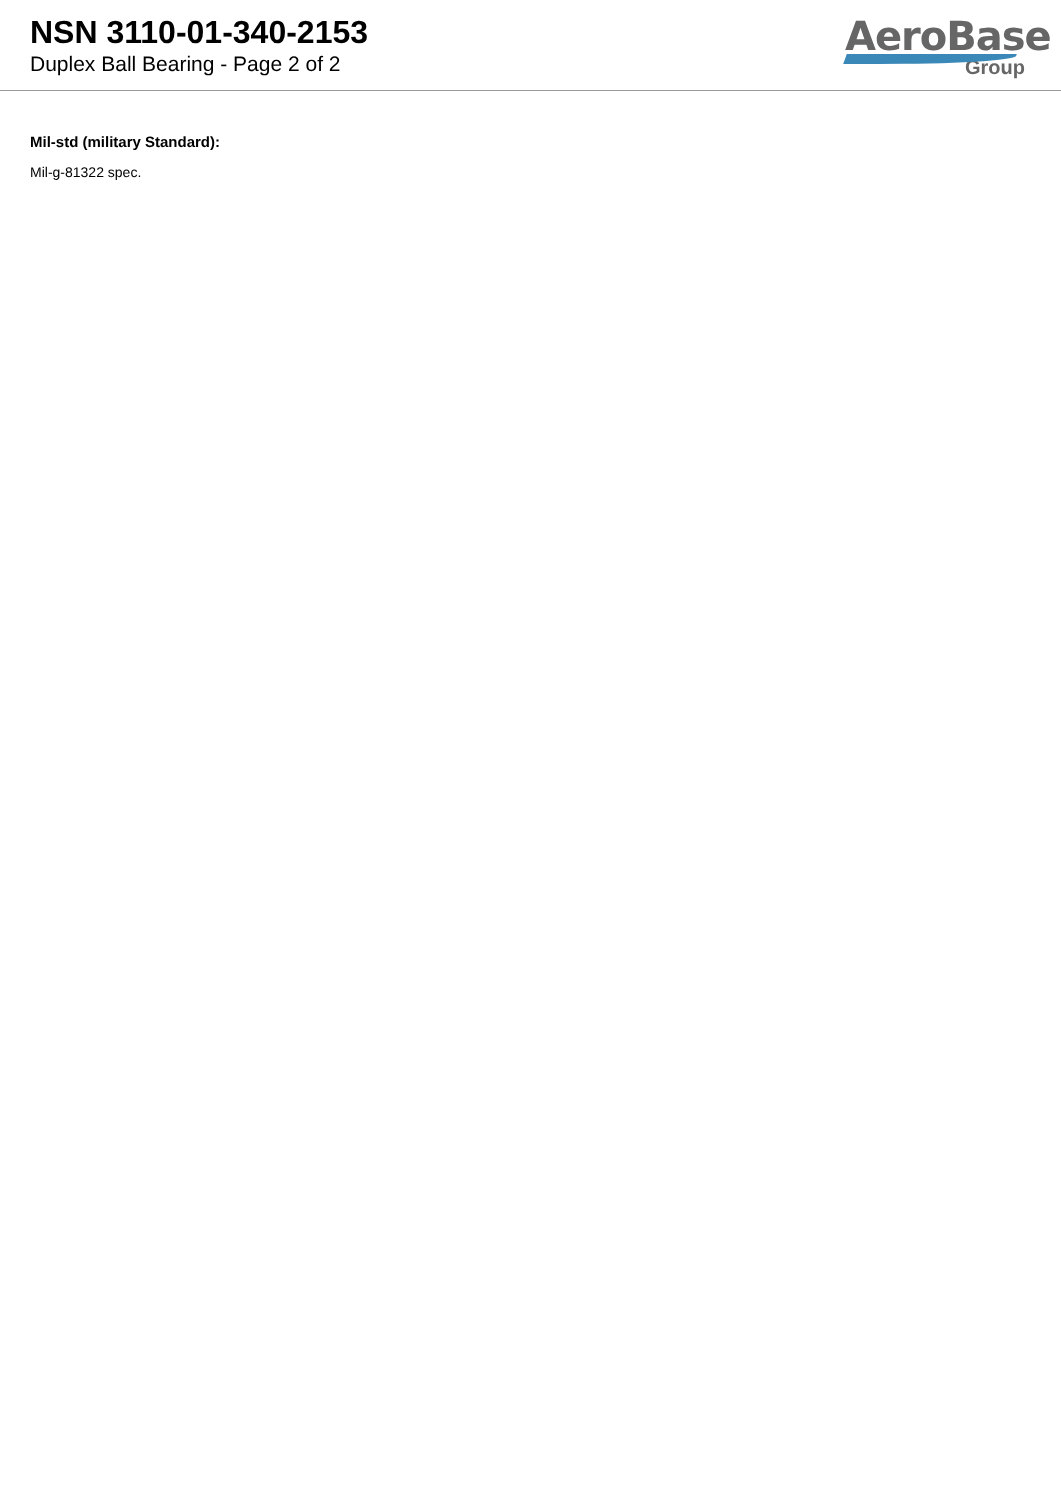NSN 3110-01-340-2153
Duplex Ball Bearing - Page 2 of 2
AeroBase
Group
Mil-std (military Standard):
Mil-g-81322 spec.